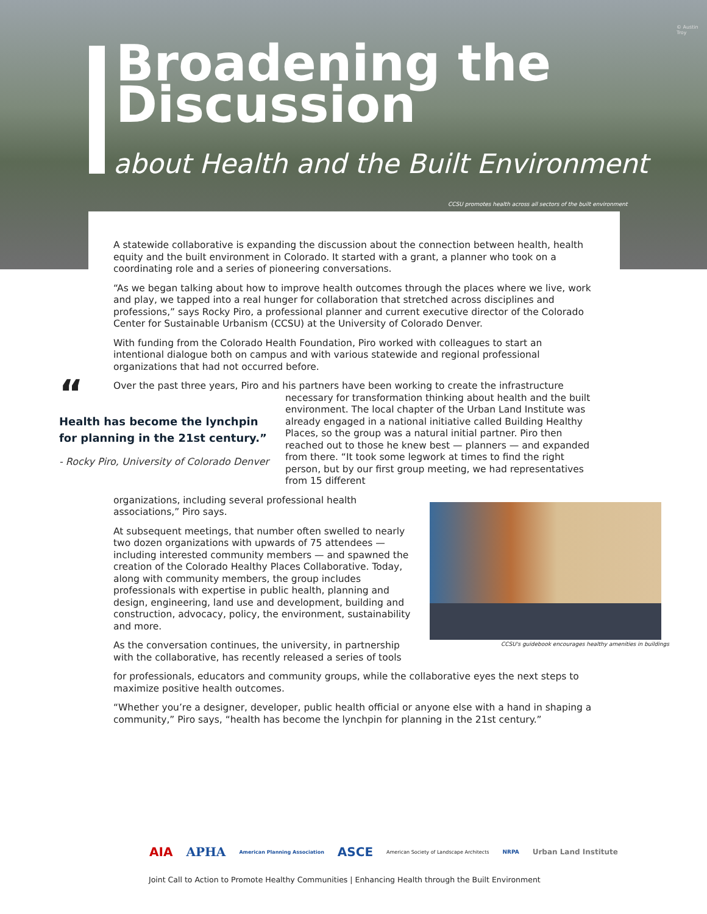Broadening the
Discussion
about Health and the Built Environment
CCSU promotes health across all sectors of the built environment
© Austin Troy
A statewide collaborative is expanding the discussion about the connection between health, health equity and the built environment in Colorado. It started with a grant, a planner who took on a coordinating role and a series of pioneering conversations.
“As we began talking about how to improve health outcomes through the places where we live, work and play, we tapped into a real hunger for collaboration that stretched across disciplines and professions,” says Rocky Piro, a professional planner and current executive director of the Colorado Center for Sustainable Urbanism (CCSU) at the University of Colorado Denver.
With funding from the Colorado Health Foundation, Piro worked with colleagues to start an intentional dialogue both on campus and with various statewide and regional professional organizations that had not occurred before.
Over the past three years, Piro and his partners have been working to create the infrastructure
necessary for transformation thinking about health and the built environment. The local chapter of the Urban Land Institute was already engaged in a national initiative called Building Healthy Places, so the group was a natural initial partner. Piro then reached out to those he knew best — planners — and expanded from there. “It took some legwork at times to find the right person, but by our first group meeting, we had representatives from 15 different
organizations, including several professional health associations,” Piro says.
At subsequent meetings, that number often swelled to nearly two dozen organizations with upwards of 75 attendees — including interested community members — and spawned the creation of the Colorado Healthy Places Collaborative. Today, along with community members, the group includes professionals with expertise in public health, planning and design, engineering, land use and development, building and construction, advocacy, policy, the environment, sustainability and more.
As the conversation continues, the university, in partnership with the collaborative, has recently released a series of tools
for professionals, educators and community groups, while the collaborative eyes the next steps to maximize positive health outcomes.
“Whether you’re a designer, developer, public health official or anyone else with a hand in shaping a community,” Piro says, “health has become the lynchpin for planning in the 21st century.”
“
Health has become the lynchpin for planning in the 21st century.”
- Rocky Piro, University of Colorado Denver
CCSU's guidebook encourages healthy amenities in buildings
AIA APHA American Planning Association ASCE American Society of Landscape Architects NRPA Urban Land Institute
Joint Call to Action to Promote Healthy Communities | Enhancing Health through the Built Environment